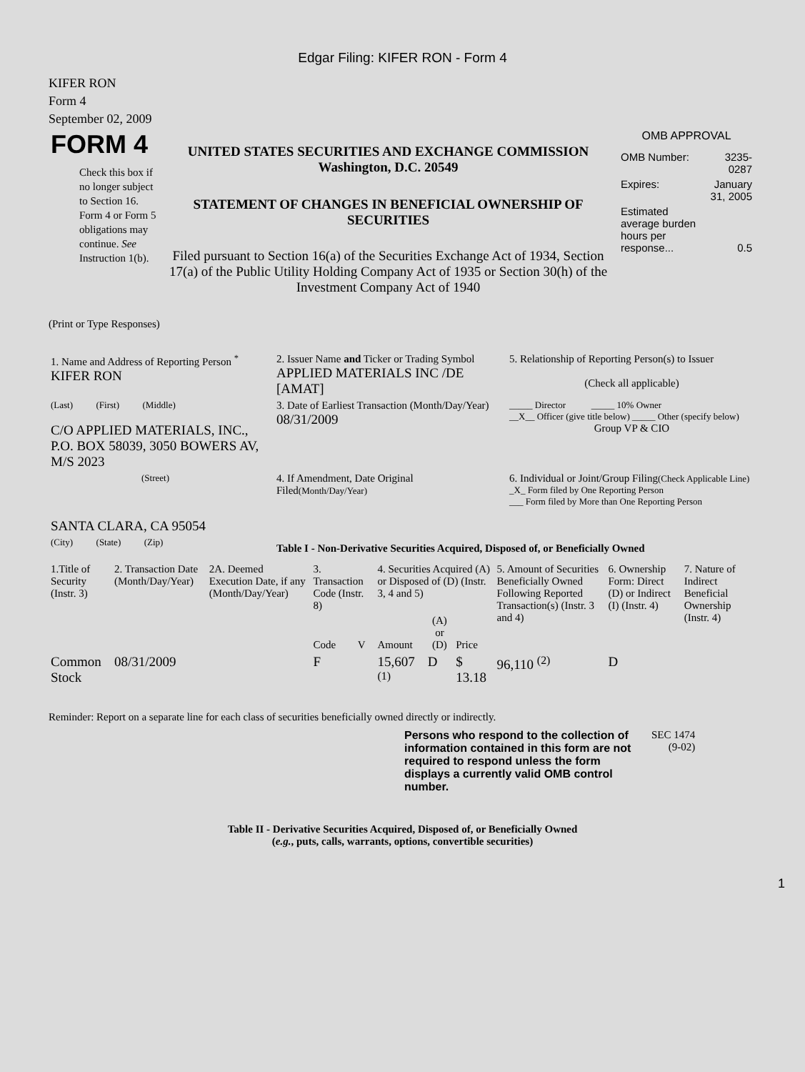Edgar Filing: KIFER RON - Form 4
KIFER RON
Form 4
September 02, 2009
| FORM 4 Check this box if no longer subject to Section 16. Form 4 or Form 5 obligations may continue. See Instruction 1(b). | UNITED STATES SECURITIES AND EXCHANGE COMMISSION Washington, D.C. 20549 STATEMENT OF CHANGES IN BENEFICIAL OWNERSHIP OF SECURITIES Filed pursuant to Section 16(a) of the Securities Exchange Act of 1934, Section 17(a) of the Public Utility Holding Company Act of 1935 or Section 30(h) of the Investment Company Act of 1940 | OMB APPROVAL / OMB Number: / 3235-0287 / / Expires: / January 31, 2005 / / Estimated average burden hours per response... / 0.5 / |
(Print or Type Responses)
| 1. Name and Address of Reporting Person <sup>*</sup> KIFER RON | 2. Issuer Name and Ticker or Trading Symbol APPLIED MATERIALS INC /DE [AMAT] | 5. Relationship of Reporting Person(s) to Issuer (Check all applicable) |
| (Last) (First) (Middle) C/O APPLIED MATERIALS, INC., P.O. BOX 58039, 3050 BOWERS AV, M/S 2023 | 3. Date of Earliest Transaction (Month/Day/Year) 08/31/2009 | _____ Director _____ 10% Owner __X__ Officer (give title below) _____ Other (specify below) Group VP & CIO |
| (Street) SANTA CLARA, CA 95054 | 4. If Amendment, Date Original Filed (Month/Day/Year) | 6. Individual or Joint/Group Filing (Check Applicable Line) _X_ Form filed by One Reporting Person ___ Form filed by More than One Reporting Person |
| (City) (State) (Zip) | Table I - Non-Derivative Securities Acquired, Disposed of, or Beneficially Owned | |
| 1.Title of Security (Instr. 3) | 2. Transaction Date (Month/Day/Year) | 2A. Deemed Execution Date, if any (Month/Day/Year) | 3. Transaction Code (Instr. 8) | | 4. Securities Acquired (A) or Disposed of (D) (Instr. 3, 4 and 5) | | | 5. Amount of Securities Beneficially Owned Following Reported Transaction(s) (Instr. 3 and 4) | 6. Ownership Form: Direct (D) or Indirect (I) (Instr. 4) | 7. Nature of Indirect Beneficial Ownership (Instr. 4) |
| --- | --- | --- | --- | --- | --- | --- | --- | --- | --- | --- |
| | | | Code | V | Amount | (A) or (D) | Price | | | |
| Common Stock | 08/31/2009 | | F | | 15,607 <sup>(1)</sup> | D | $ 13.18 | 96,110 <sup>(2)</sup> | D | |
Reminder: Report on a separate line for each class of securities beneficially owned directly or indirectly.
| Persons who respond to the collection of information contained in this form are not required to respond unless the form displays a currently valid OMB control number. | SEC 1474 (9-02) |
Table II - Derivative Securities Acquired, Disposed of, or Beneficially Owned
(e.g., puts, calls, warrants, options, convertible securities)
1